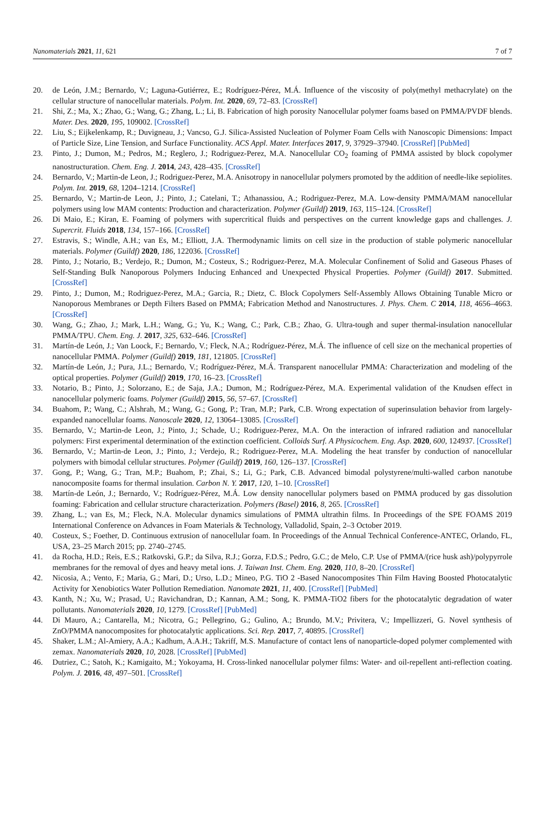Nanomaterials 2021, 11, 621 7 of 7
20. de León, J.M.; Bernardo, V.; Laguna-Gutiérrez, E.; Rodríguez-Pérez, M.Á. Influence of the viscosity of poly(methyl methacrylate) on the cellular structure of nanocellular materials. Polym. Int. 2020, 69, 72–83. [CrossRef]
21. Shi, Z.; Ma, X.; Zhao, G.; Wang, G.; Zhang, L.; Li, B. Fabrication of high porosity Nanocellular polymer foams based on PMMA/PVDF blends. Mater. Des. 2020, 195, 109002. [CrossRef]
22. Liu, S.; Eijkelenkamp, R.; Duvigneau, J.; Vancso, G.J. Silica-Assisted Nucleation of Polymer Foam Cells with Nanoscopic Dimensions: Impact of Particle Size, Line Tension, and Surface Functionality. ACS Appl. Mater. Interfaces 2017, 9, 37929–37940. [CrossRef] [PubMed]
23. Pinto, J.; Dumon, M.; Pedros, M.; Reglero, J.; Rodriguez-Perez, M.A. Nanocellular CO<sub>2</sub> foaming of PMMA assisted by block copolymer nanostructuration. Chem. Eng. J. 2014, 243, 428–435. [CrossRef]
24. Bernardo, V.; Martin-de Leon, J.; Rodriguez-Perez, M.A. Anisotropy in nanocellular polymers promoted by the addition of needle-like sepiolites. Polym. Int. 2019, 68, 1204–1214. [CrossRef]
25. Bernardo, V.; Martin-de Leon, J.; Pinto, J.; Catelani, T.; Athanassiou, A.; Rodriguez-Perez, M.A. Low-density PMMA/MAM nanocellular polymers using low MAM contents: Production and characterization. Polymer (Guildf) 2019, 163, 115–124. [CrossRef]
26. Di Maio, E.; Kiran, E. Foaming of polymers with supercritical fluids and perspectives on the current knowledge gaps and challenges. J. Supercrit. Fluids 2018, 134, 157–166. [CrossRef]
27. Estravis, S.; Windle, A.H.; van Es, M.; Elliott, J.A. Thermodynamic limits on cell size in the production of stable polymeric nanocellular materials. Polymer (Guildf) 2020, 186, 122036. [CrossRef]
28. Pinto, J.; Notario, B.; Verdejo, R.; Dumon, M.; Costeux, S.; Rodriguez-Perez, M.A. Molecular Confinement of Solid and Gaseous Phases of Self-Standing Bulk Nanoporous Polymers Inducing Enhanced and Unexpected Physical Properties. Polymer (Guildf) 2017. Submitted. [CrossRef]
29. Pinto, J.; Dumon, M.; Rodriguez-Perez, M.A.; Garcia, R.; Dietz, C. Block Copolymers Self-Assembly Allows Obtaining Tunable Micro or Nanoporous Membranes or Depth Filters Based on PMMA; Fabrication Method and Nanostructures. J. Phys. Chem. C 2014, 118, 4656–4663. [CrossRef]
30. Wang, G.; Zhao, J.; Mark, L.H.; Wang, G.; Yu, K.; Wang, C.; Park, C.B.; Zhao, G. Ultra-tough and super thermal-insulation nanocellular PMMA/TPU. Chem. Eng. J. 2017, 325, 632–646. [CrossRef]
31. Martín-de León, J.; Van Loock, F.; Bernardo, V.; Fleck, N.A.; Rodríguez-Pérez, M.Á. The influence of cell size on the mechanical properties of nanocellular PMMA. Polymer (Guildf) 2019, 181, 121805. [CrossRef]
32. Martín-de León, J.; Pura, J.L.; Bernardo, V.; Rodríguez-Pérez, M.Á. Transparent nanocellular PMMA: Characterization and modeling of the optical properties. Polymer (Guildf) 2019, 170, 16–23. [CrossRef]
33. Notario, B.; Pinto, J.; Solorzano, E.; de Saja, J.A.; Dumon, M.; Rodríguez-Pérez, M.A. Experimental validation of the Knudsen effect in nanocellular polymeric foams. Polymer (Guildf) 2015, 56, 57–67. [CrossRef]
34. Buahom, P.; Wang, C.; Alshrah, M.; Wang, G.; Gong, P.; Tran, M.P.; Park, C.B. Wrong expectation of superinsulation behavior from largely-expanded nanocellular foams. Nanoscale 2020, 12, 13064–13085. [CrossRef]
35. Bernardo, V.; Martin-de Leon, J.; Pinto, J.; Schade, U.; Rodriguez-Perez, M.A. On the interaction of infrared radiation and nanocellular polymers: First experimental determination of the extinction coefficient. Colloids Surf. A Physicochem. Eng. Asp. 2020, 600, 124937. [CrossRef]
36. Bernardo, V.; Martin-de Leon, J.; Pinto, J.; Verdejo, R.; Rodriguez-Perez, M.A. Modeling the heat transfer by conduction of nanocellular polymers with bimodal cellular structures. Polymer (Guildf) 2019, 160, 126–137. [CrossRef]
37. Gong, P.; Wang, G.; Tran, M.P.; Buahom, P.; Zhai, S.; Li, G.; Park, C.B. Advanced bimodal polystyrene/multi-walled carbon nanotube nanocomposite foams for thermal insulation. Carbon N. Y. 2017, 120, 1–10. [CrossRef]
38. Martín-de León, J.; Bernardo, V.; Rodríguez-Pérez, M.Á. Low density nanocellular polymers based on PMMA produced by gas dissolution foaming: Fabrication and cellular structure characterization. Polymers (Basel) 2016, 8, 265. [CrossRef]
39. Zhang, L.; van Es, M.; Fleck, N.A. Molecular dynamics simulations of PMMA ultrathin films. In Proceedings of the SPE FOAMS 2019 International Conference on Advances in Foam Materials & Technology, Valladolid, Spain, 2–3 October 2019.
40. Costeux, S.; Foether, D. Continuous extrusion of nanocellular foam. In Proceedings of the Annual Technical Conference-ANTEC, Orlando, FL, USA, 23–25 March 2015; pp. 2740–2745.
41. da Rocha, H.D.; Reis, E.S.; Ratkovski, G.P.; da Silva, R.J.; Gorza, F.D.S.; Pedro, G.C.; de Melo, C.P. Use of PMMA/(rice husk ash)/polypyrrole membranes for the removal of dyes and heavy metal ions. J. Taiwan Inst. Chem. Eng. 2020, 110, 8–20. [CrossRef]
42. Nicosia, A.; Vento, F.; Maria, G.; Mari, D.; Urso, L.D.; Mineo, P.G. TiO 2 -Based Nanocomposites Thin Film Having Boosted Photocatalytic Activity for Xenobiotics Water Pollution Remediation. Nanomate 2021, 11, 400. [CrossRef] [PubMed]
43. Kanth, N.; Xu, W.; Prasad, U.; Ravichandran, D.; Kannan, A.M.; Song, K. PMMA-TiO2 fibers for the photocatalytic degradation of water pollutants. Nanomaterials 2020, 10, 1279. [CrossRef] [PubMed]
44. Di Mauro, A.; Cantarella, M.; Nicotra, G.; Pellegrino, G.; Gulino, A.; Brundo, M.V.; Privitera, V.; Impellizzeri, G. Novel synthesis of ZnO/PMMA nanocomposites for photocatalytic applications. Sci. Rep. 2017, 7, 40895. [CrossRef]
45. Shaker, L.M.; Al-Amiery, A.A.; Kadhum, A.A.H.; Takriff, M.S. Manufacture of contact lens of nanoparticle-doped polymer complemented with zemax. Nanomaterials 2020, 10, 2028. [CrossRef] [PubMed]
46. Dutriez, C.; Satoh, K.; Kamigaito, M.; Yokoyama, H. Cross-linked nanocellular polymer films: Water- and oil-repellent anti-reflection coating. Polym. J. 2016, 48, 497–501. [CrossRef]